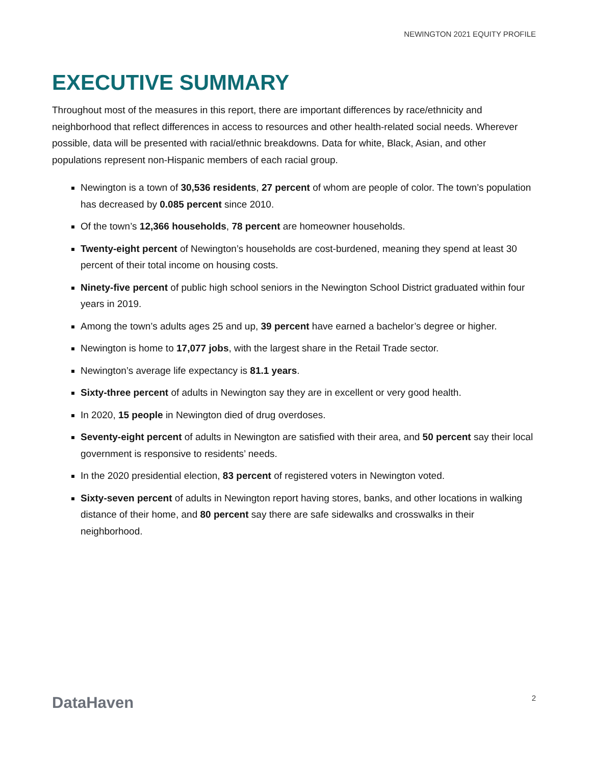NEWINGTON 2021 EQUITY PROFILE
EXECUTIVE SUMMARY
Throughout most of the measures in this report, there are important differences by race/ethnicity and neighborhood that reflect differences in access to resources and other health-related social needs. Wherever possible, data will be presented with racial/ethnic breakdowns. Data for white, Black, Asian, and other populations represent non-Hispanic members of each racial group.
Newington is a town of 30,536 residents, 27 percent of whom are people of color. The town’s population has decreased by 0.085 percent since 2010.
Of the town’s 12,366 households, 78 percent are homeowner households.
Twenty-eight percent of Newington’s households are cost-burdened, meaning they spend at least 30 percent of their total income on housing costs.
Ninety-five percent of public high school seniors in the Newington School District graduated within four years in 2019.
Among the town’s adults ages 25 and up, 39 percent have earned a bachelor’s degree or higher.
Newington is home to 17,077 jobs, with the largest share in the Retail Trade sector.
Newington’s average life expectancy is 81.1 years.
Sixty-three percent of adults in Newington say they are in excellent or very good health.
In 2020, 15 people in Newington died of drug overdoses.
Seventy-eight percent of adults in Newington are satisfied with their area, and 50 percent say their local government is responsive to residents’ needs.
In the 2020 presidential election, 83 percent of registered voters in Newington voted.
Sixty-seven percent of adults in Newington report having stores, banks, and other locations in walking distance of their home, and 80 percent say there are safe sidewalks and crosswalks in their neighborhood.
DataHaven 2